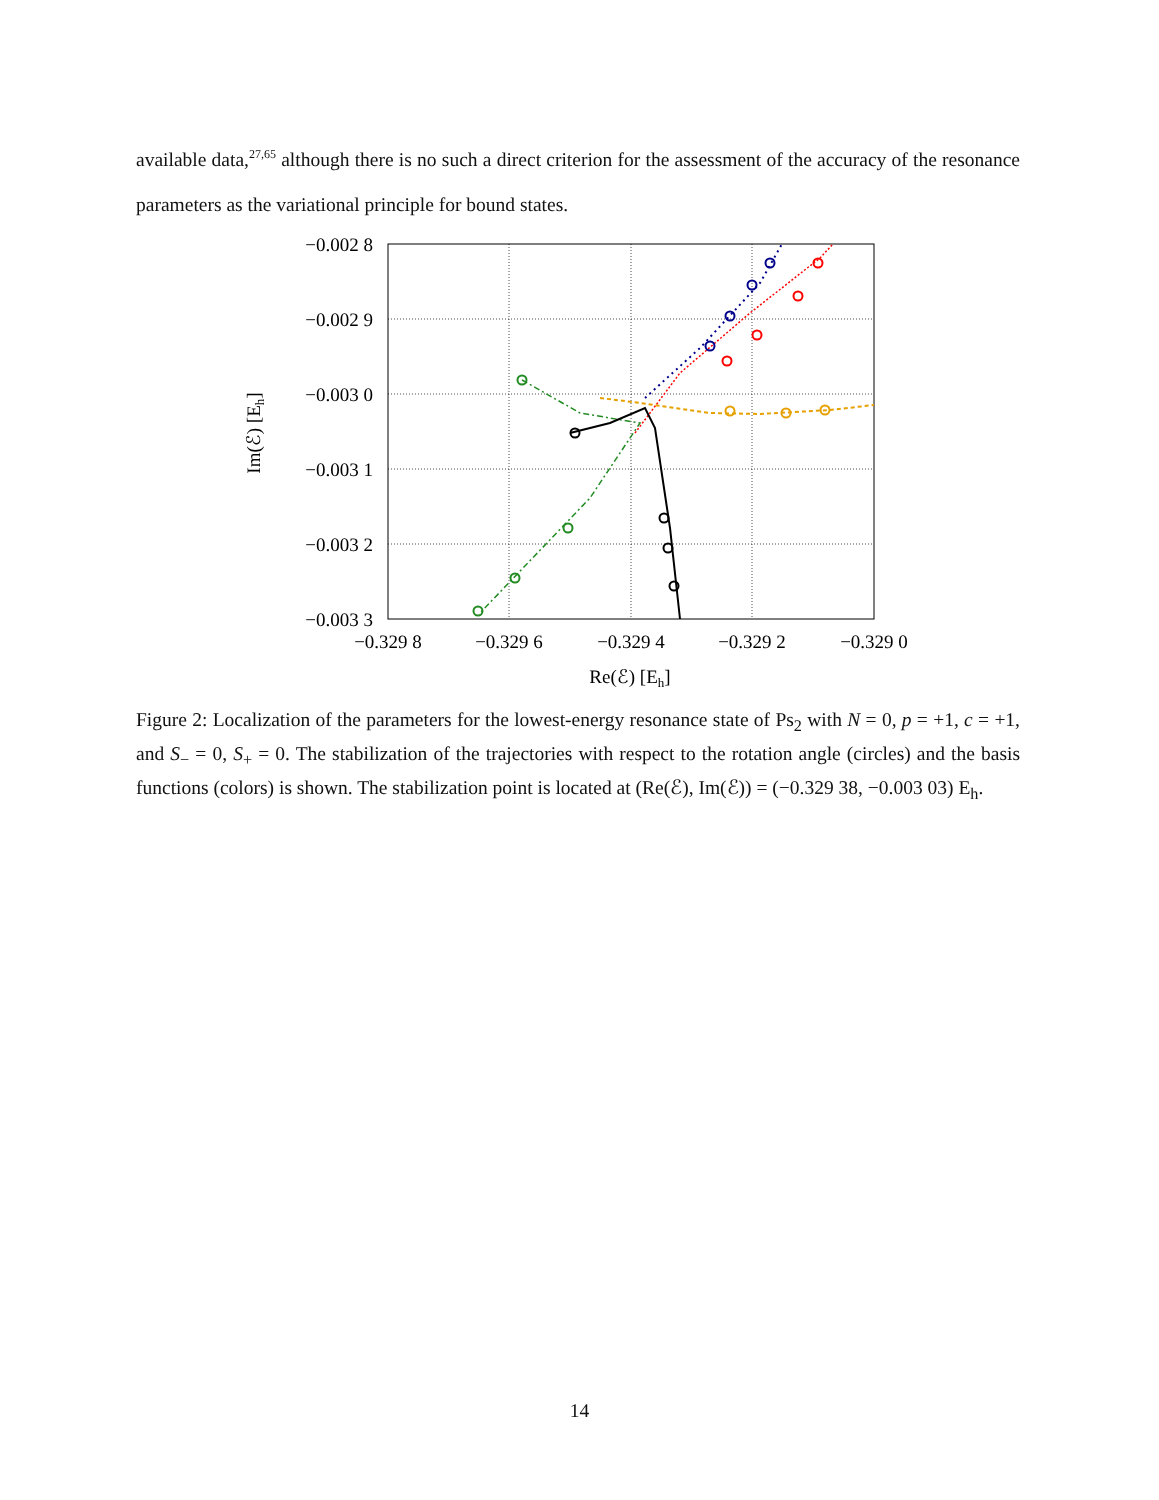available data,<sup>27,65</sup> although there is no such a direct criterion for the assessment of the accuracy of the resonance parameters as the variational principle for bound states.
−0.002 8
−0.002 9
−0.003 0
−0.003 1
−0.003 2
−0.003 3
−0.329 8
−0.329 6
−0.329 4
−0.329 2
−0.329 0
Re(ℰ) [Eh]
Im(ℰ) [Eh]
Figure 2: Localization of the parameters for the lowest-energy resonance state of Ps<sub>2</sub> with N = 0, p = +1, c = +1, and S<sub>−</sub> = 0, S<sub>+</sub> = 0. The stabilization of the trajectories with respect to the rotation angle (circles) and the basis functions (colors) is shown. The stabilization point is located at (Re(ℰ), Im(ℰ)) = (−0.329 38, −0.003 03) E<sub>h</sub>.
14